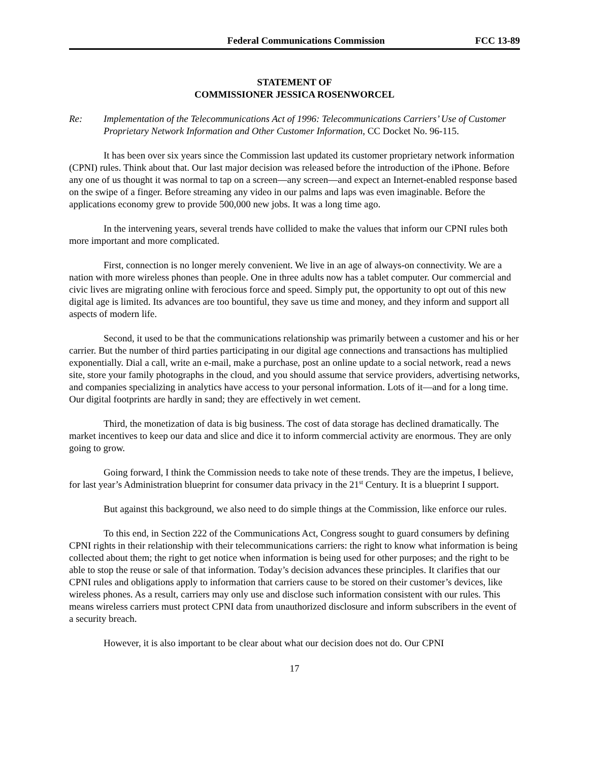Federal Communications Commission FCC 13-89
STATEMENT OF
COMMISSIONER JESSICA ROSENWORCEL
Re: Implementation of the Telecommunications Act of 1996: Telecommunications Carriers’ Use of Customer Proprietary Network Information and Other Customer Information, CC Docket No. 96-115.
It has been over six years since the Commission last updated its customer proprietary network information (CPNI) rules. Think about that. Our last major decision was released before the introduction of the iPhone. Before any one of us thought it was normal to tap on a screen—any screen—and expect an Internet-enabled response based on the swipe of a finger. Before streaming any video in our palms and laps was even imaginable. Before the applications economy grew to provide 500,000 new jobs. It was a long time ago.
In the intervening years, several trends have collided to make the values that inform our CPNI rules both more important and more complicated.
First, connection is no longer merely convenient. We live in an age of always-on connectivity. We are a nation with more wireless phones than people. One in three adults now has a tablet computer. Our commercial and civic lives are migrating online with ferocious force and speed. Simply put, the opportunity to opt out of this new digital age is limited. Its advances are too bountiful, they save us time and money, and they inform and support all aspects of modern life.
Second, it used to be that the communications relationship was primarily between a customer and his or her carrier. But the number of third parties participating in our digital age connections and transactions has multiplied exponentially. Dial a call, write an e-mail, make a purchase, post an online update to a social network, read a news site, store your family photographs in the cloud, and you should assume that service providers, advertising networks, and companies specializing in analytics have access to your personal information. Lots of it—and for a long time. Our digital footprints are hardly in sand; they are effectively in wet cement.
Third, the monetization of data is big business. The cost of data storage has declined dramatically. The market incentives to keep our data and slice and dice it to inform commercial activity are enormous. They are only going to grow.
Going forward, I think the Commission needs to take note of these trends. They are the impetus, I believe, for last year’s Administration blueprint for consumer data privacy in the 21<sup>st</sup> Century. It is a blueprint I support.
But against this background, we also need to do simple things at the Commission, like enforce our rules.
To this end, in Section 222 of the Communications Act, Congress sought to guard consumers by defining CPNI rights in their relationship with their telecommunications carriers: the right to know what information is being collected about them; the right to get notice when information is being used for other purposes; and the right to be able to stop the reuse or sale of that information. Today’s decision advances these principles. It clarifies that our CPNI rules and obligations apply to information that carriers cause to be stored on their customer’s devices, like wireless phones. As a result, carriers may only use and disclose such information consistent with our rules. This means wireless carriers must protect CPNI data from unauthorized disclosure and inform subscribers in the event of a security breach.
However, it is also important to be clear about what our decision does not do. Our CPNI
17